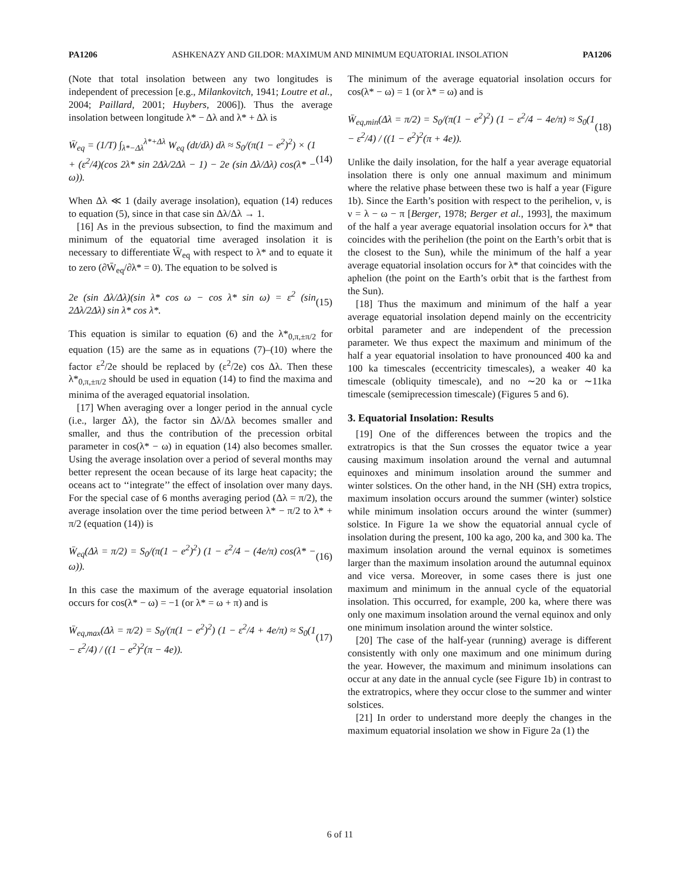PA1206 ASHKENAZY AND GILDOR: MAXIMUM AND MINIMUM EQUATORIAL INSOLATION PA1206
(Note that total insolation between any two longitudes is independent of precession [e.g., Milankovitch, 1941; Loutre et al., 2004; Paillard, 2001; Huybers, 2006]). Thus the average insolation between longitude λ* − Δλ and λ* + Δλ is
W̄<sub>eq</sub> = (1/T) ∫<sub>λ*−Δλ</sub><sup>λ*+Δλ</sup> W<sub>eq</sub> (dt/dλ) dλ ≈ S<sub>0</sub>/(π(1 − e<sup>2</sup>)<sup>2</sup>) × (1 + (ε<sup>2</sup>/4)(cos 2λ* sin 2Δλ/2Δλ − 1) − 2e (sin Δλ/Δλ) cos(λ* − ω)). (14)
When Δλ ≪ 1 (daily average insolation), equation (14) reduces to equation (5), since in that case sin Δλ/Δλ → 1.
[16] As in the previous subsection, to find the maximum and minimum of the equatorial time averaged insolation it is necessary to differentiate W̄<sub>eq</sub> with respect to λ* and to equate it to zero (∂W̄<sub>eq</sub>/∂λ* = 0). The equation to be solved is
2e (sin Δλ/Δλ)(sin λ* cos ω − cos λ* sin ω) = ε<sup>2</sup> (sin 2Δλ/2Δλ) sin λ* cos λ*. (15)
This equation is similar to equation (6) and the λ*<sub>0,π,±π/2</sub> for equation (15) are the same as in equations (7)–(10) where the factor ε<sup>2</sup>/2e should be replaced by (ε<sup>2</sup>/2e) cos Δλ. Then these λ*<sub>0,π,±π/2</sub> should be used in equation (14) to find the maxima and minima of the averaged equatorial insolation.
[17] When averaging over a longer period in the annual cycle (i.e., larger Δλ), the factor sin Δλ/Δλ becomes smaller and smaller, and thus the contribution of the precession orbital parameter in cos(λ* − ω) in equation (14) also becomes smaller. Using the average insolation over a period of several months may better represent the ocean because of its large heat capacity; the oceans act to ‘‘integrate’’ the effect of insolation over many days. For the special case of 6 months averaging period (Δλ = π/2), the average insolation over the time period between λ* − π/2 to λ* + π/2 (equation (14)) is
W̄<sub>eq</sub>(Δλ = π/2) = S<sub>0</sub>/(π(1 − e<sup>2</sup>)<sup>2</sup>) (1 − ε<sup>2</sup>/4 − (4e/π) cos(λ* − ω)). (16)
In this case the maximum of the average equatorial insolation occurs for cos(λ* − ω) = −1 (or λ* = ω + π) and is
W̄<sub>eq,max</sub>(Δλ = π/2) = S<sub>0</sub>/(π(1 − e<sup>2</sup>)<sup>2</sup>) (1 − ε<sup>2</sup>/4 + 4e/π) ≈ S<sub>0</sub>(1 − ε<sup>2</sup>/4) / ((1 − e<sup>2</sup>)<sup>2</sup>(π − 4e)). (17)
The minimum of the average equatorial insolation occurs for cos(λ* − ω) = 1 (or λ* = ω) and is
W̄<sub>eq,min</sub>(Δλ = π/2) = S<sub>0</sub>/(π(1 − e<sup>2</sup>)<sup>2</sup>) (1 − ε<sup>2</sup>/4 − 4e/π) ≈ S<sub>0</sub>(1 − ε<sup>2</sup>/4) / ((1 − e<sup>2</sup>)<sup>2</sup>(π + 4e)). (18)
Unlike the daily insolation, for the half a year average equatorial insolation there is only one annual maximum and minimum where the relative phase between these two is half a year (Figure 1b). Since the Earth’s position with respect to the perihelion, ν, is ν = λ − ω − π [Berger, 1978; Berger et al., 1993], the maximum of the half a year average equatorial insolation occurs for λ* that coincides with the perihelion (the point on the Earth’s orbit that is the closest to the Sun), while the minimum of the half a year average equatorial insolation occurs for λ* that coincides with the aphelion (the point on the Earth’s orbit that is the farthest from the Sun).
[18] Thus the maximum and minimum of the half a year average equatorial insolation depend mainly on the eccentricity orbital parameter and are independent of the precession parameter. We thus expect the maximum and minimum of the half a year equatorial insolation to have pronounced 400 ka and 100 ka timescales (eccentricity timescales), a weaker 40 ka timescale (obliquity timescale), and no ∼20 ka or ∼11ka timescale (semiprecession timescale) (Figures 5 and 6).
3. Equatorial Insolation: Results
[19] One of the differences between the tropics and the extratropics is that the Sun crosses the equator twice a year causing maximum insolation around the vernal and autumnal equinoxes and minimum insolation around the summer and winter solstices. On the other hand, in the NH (SH) extra tropics, maximum insolation occurs around the summer (winter) solstice while minimum insolation occurs around the winter (summer) solstice. In Figure 1a we show the equatorial annual cycle of insolation during the present, 100 ka ago, 200 ka, and 300 ka. The maximum insolation around the vernal equinox is sometimes larger than the maximum insolation around the autumnal equinox and vice versa. Moreover, in some cases there is just one maximum and minimum in the annual cycle of the equatorial insolation. This occurred, for example, 200 ka, where there was only one maximum insolation around the vernal equinox and only one minimum insolation around the winter solstice.
[20] The case of the half-year (running) average is different consistently with only one maximum and one minimum during the year. However, the maximum and minimum insolations can occur at any date in the annual cycle (see Figure 1b) in contrast to the extratropics, where they occur close to the summer and winter solstices.
[21] In order to understand more deeply the changes in the maximum equatorial insolation we show in Figure 2a (1) the
6 of 11